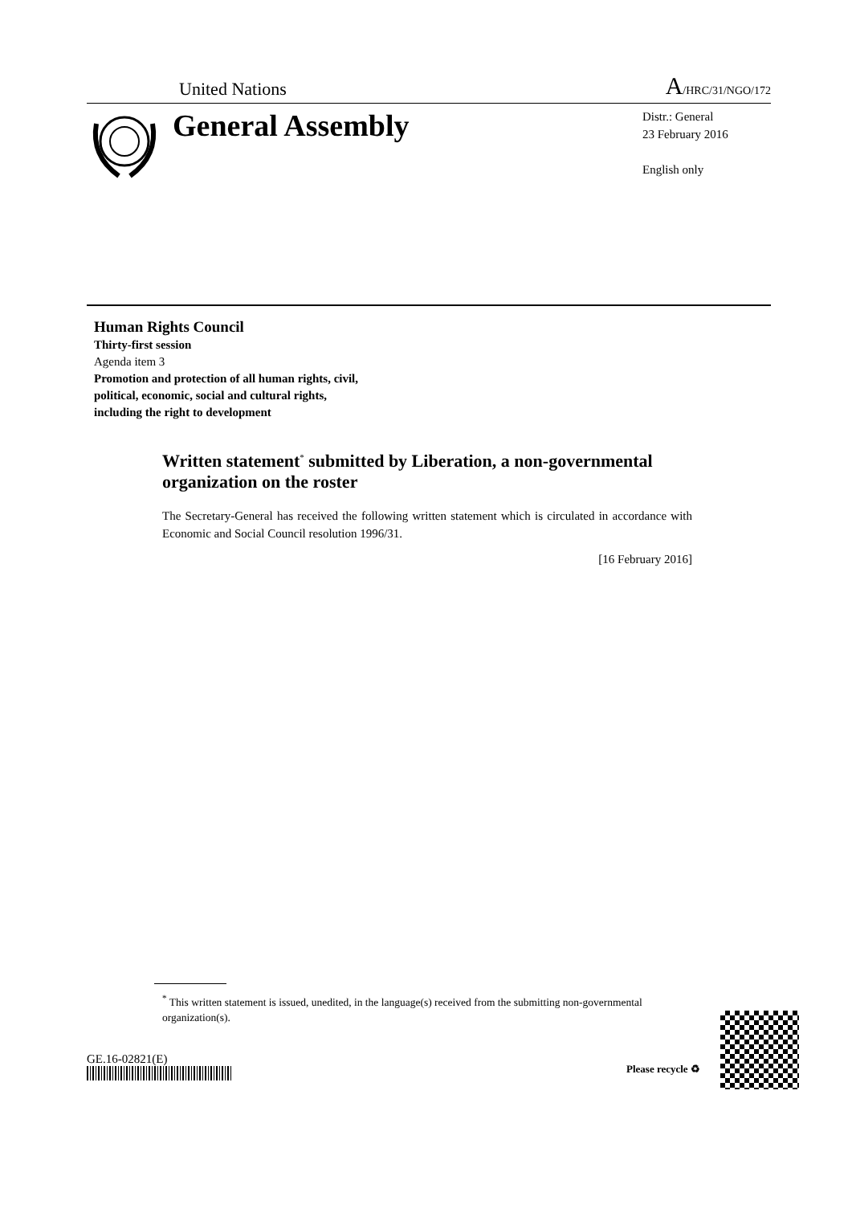United Nations A/HRC/31/NGO/172
General Assembly
Distr.: General
23 February 2016
English only
Human Rights Council
Thirty-first session
Agenda item 3
Promotion and protection of all human rights, civil,
political, economic, social and cultural rights,
including the right to development
Written statement<sup>*</sup> submitted by Liberation, a non-governmental organization on the roster
The Secretary-General has received the following written statement which is circulated in accordance with Economic and Social Council resolution 1996/31.
[16 February 2016]
<sup>*</sup> This written statement is issued, unedited, in the language(s) received from the submitting non-governmental organization(s).
GE.16-02821(E)
Please recycle ♻